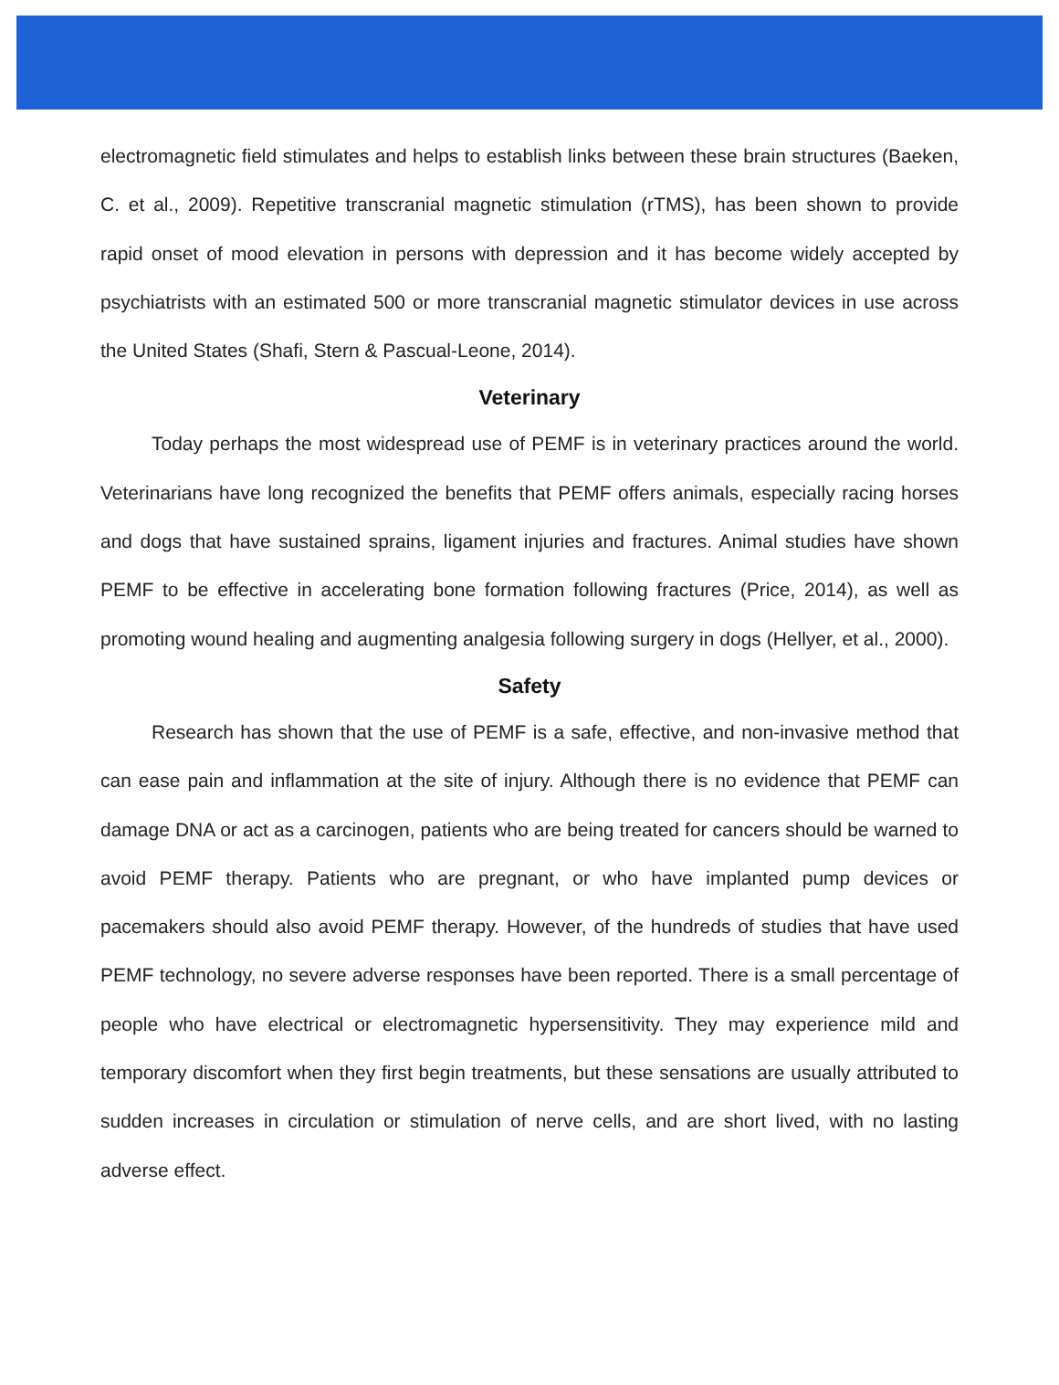electromagnetic field stimulates and helps to establish links between these brain structures (Baeken, C. et al., 2009). Repetitive transcranial magnetic stimulation (rTMS), has been shown to provide rapid onset of mood elevation in persons with depression and it has become widely accepted by psychiatrists with an estimated 500 or more transcranial magnetic stimulator devices in use across the United States (Shafi, Stern & Pascual-Leone, 2014).
Veterinary
Today perhaps the most widespread use of PEMF is in veterinary practices around the world. Veterinarians have long recognized the benefits that PEMF offers animals, especially racing horses and dogs that have sustained sprains, ligament injuries and fractures. Animal studies have shown PEMF to be effective in accelerating bone formation following fractures (Price, 2014), as well as promoting wound healing and augmenting analgesia following surgery in dogs (Hellyer, et al., 2000).
Safety
Research has shown that the use of PEMF is a safe, effective, and non-invasive method that can ease pain and inflammation at the site of injury. Although there is no evidence that PEMF can damage DNA or act as a carcinogen, patients who are being treated for cancers should be warned to avoid PEMF therapy. Patients who are pregnant, or who have implanted pump devices or pacemakers should also avoid PEMF therapy. However, of the hundreds of studies that have used PEMF technology, no severe adverse responses have been reported. There is a small percentage of people who have electrical or electromagnetic hypersensitivity. They may experience mild and temporary discomfort when they first begin treatments, but these sensations are usually attributed to sudden increases in circulation or stimulation of nerve cells, and are short lived, with no lasting adverse effect.